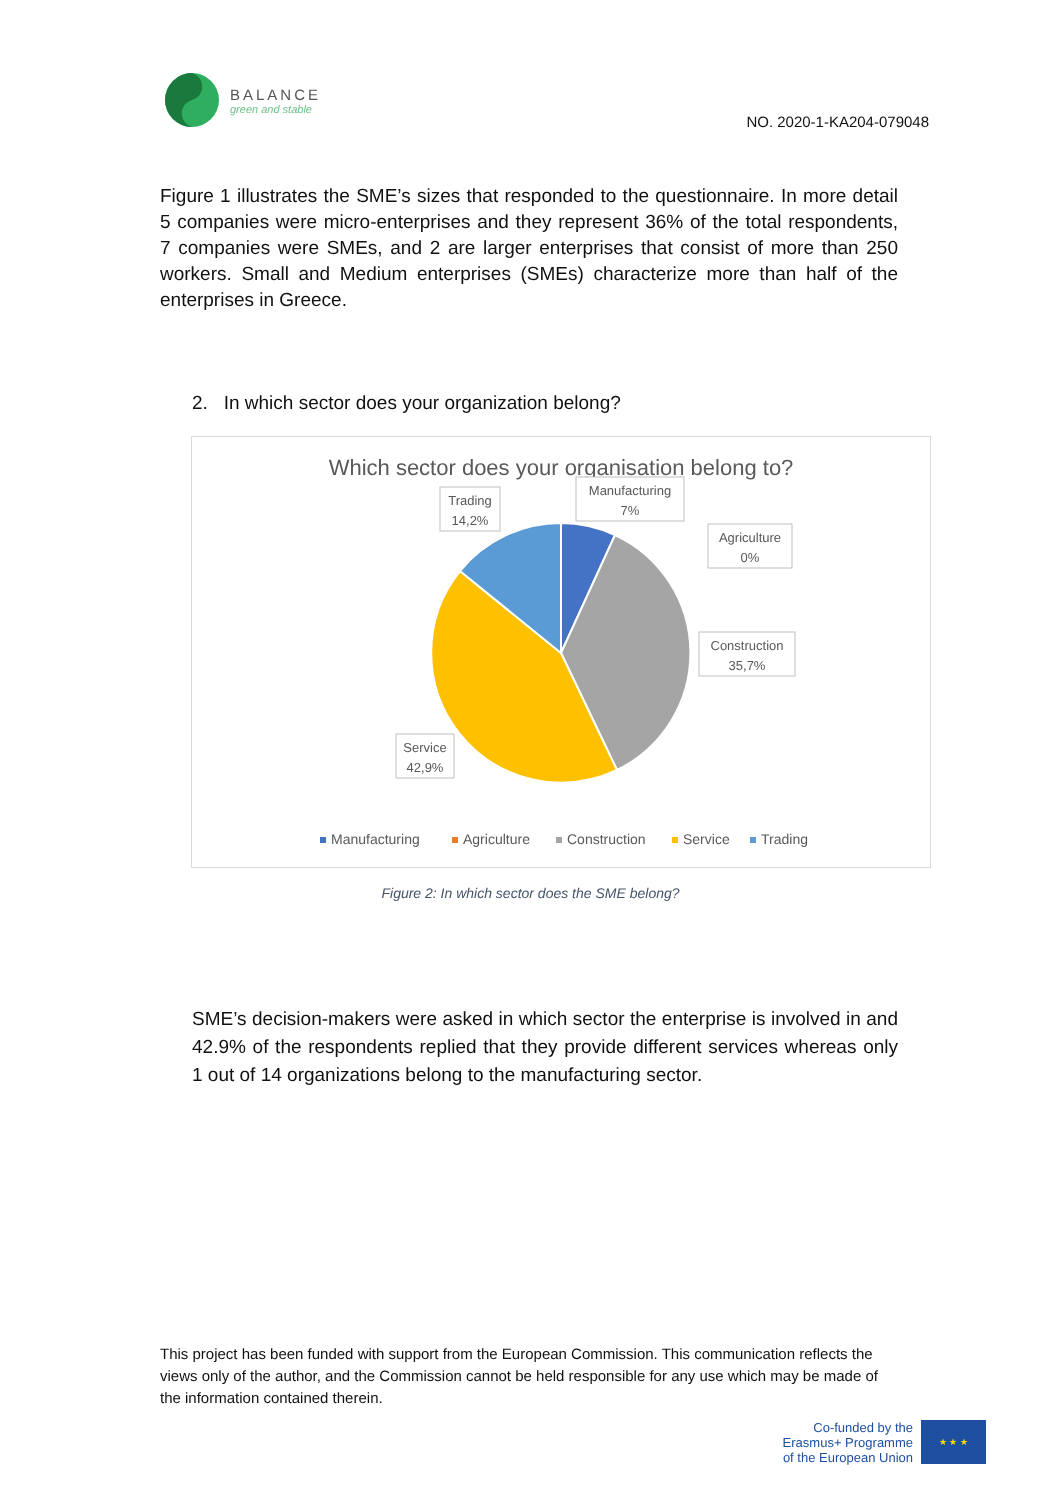BALANCE
green and stable
NO. 2020-1-KA204-079048
Figure 1 illustrates the SME’s sizes that responded to the questionnaire. In more detail 5 companies were micro-enterprises and they represent 36% of the total respondents, 7 companies were SMEs, and 2 are larger enterprises that consist of more than 250 workers. Small and Medium enterprises (SMEs) characterize more than half of the enterprises in Greece.
2. In which sector does your organization belong?
Which sector does your organisation belong to?
Trading
14,2%
Manufacturing
7%
Agriculture
0%
Construction
35,7%
Service
42,9%
Manufacturing
Agriculture
Construction
Service
Trading
Figure 2: In which sector does the SME belong?
SME’s decision-makers were asked in which sector the enterprise is involved in and 42.9% of the respondents replied that they provide different services whereas only 1 out of 14 organizations belong to the manufacturing sector.
This project has been funded with support from the European Commission. This communication reflects the views only of the author, and the Commission cannot be held responsible for any use which may be made of the information contained therein.
Co-funded by the
Erasmus+ Programme
of the European Union
★ ★ ★